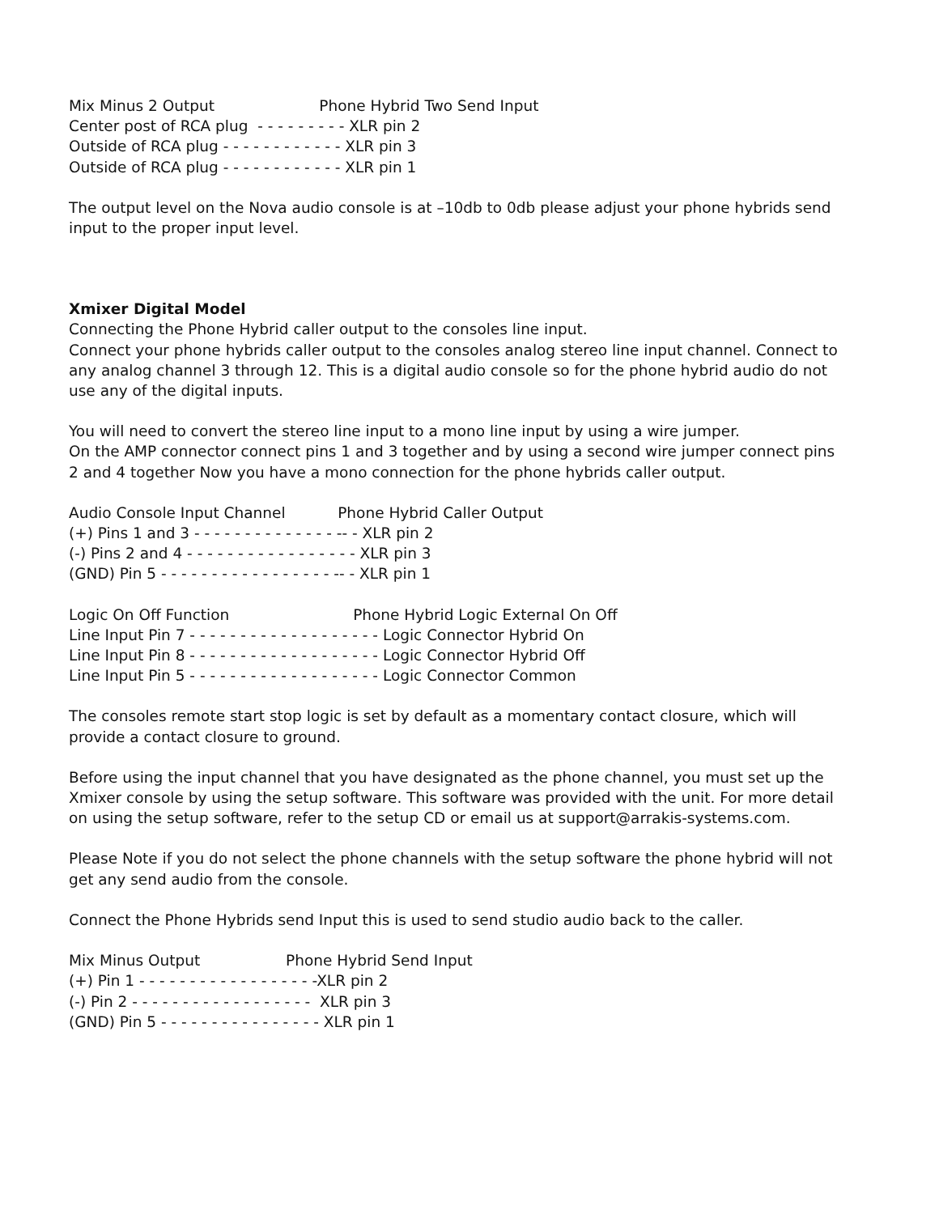Mix Minus 2 Output Phone Hybrid Two Send Input Center post of RCA plug - - - - - - - - - XLR pin 2 Outside of RCA plug - - - - - - - - - - - - XLR pin 3 Outside of RCA plug - - - - - - - - - - - - XLR pin 1
The output level on the Nova audio console is at –10db to 0db please adjust your phone hybrids send input to the proper input level.
Xmixer Digital Model
Connecting the Phone Hybrid caller output to the consoles line input.
Connect your phone hybrids caller output to the consoles analog stereo line input channel. Connect to any analog channel 3 through 12. This is a digital audio console so for the phone hybrid audio do not use any of the digital inputs.
You will need to convert the stereo line input to a mono line input by using a wire jumper.
On the AMP connector connect pins 1 and 3 together and by using a second wire jumper connect pins 2 and 4 together Now you have a mono connection for the phone hybrids caller output.
Audio Console Input Channel Phone Hybrid Caller Output (+) Pins 1 and 3 - - - - - - - - - - - - - - -- - XLR pin 2 (-) Pins 2 and 4 - - - - - - - - - - - - - - - - - XLR pin 3 (GND) Pin 5 - - - - - - - - - - - - - - - - - -- - XLR pin 1
Logic On Off Function Phone Hybrid Logic External On Off Line Input Pin 7 - - - - - - - - - - - - - - - - - - - Logic Connector Hybrid On Line Input Pin 8 - - - - - - - - - - - - - - - - - - - Logic Connector Hybrid Off Line Input Pin 5 - - - - - - - - - - - - - - - - - - - Logic Connector Common
The consoles remote start stop logic is set by default as a momentary contact closure, which will provide a contact closure to ground.
Before using the input channel that you have designated as the phone channel, you must set up the Xmixer console by using the setup software. This software was provided with the unit. For more detail on using the setup software, refer to the setup CD or email us at support@arrakis-systems.com.
Please Note if you do not select the phone channels with the setup software the phone hybrid will not get any send audio from the console.
Connect the Phone Hybrids send Input this is used to send studio audio back to the caller.
Mix Minus Output Phone Hybrid Send Input (+) Pin 1 - - - - - - - - - - - - - - - - - -XLR pin 2 (-) Pin 2 - - - - - - - - - - - - - - - - - - XLR pin 3 (GND) Pin 5 - - - - - - - - - - - - - - - - XLR pin 1